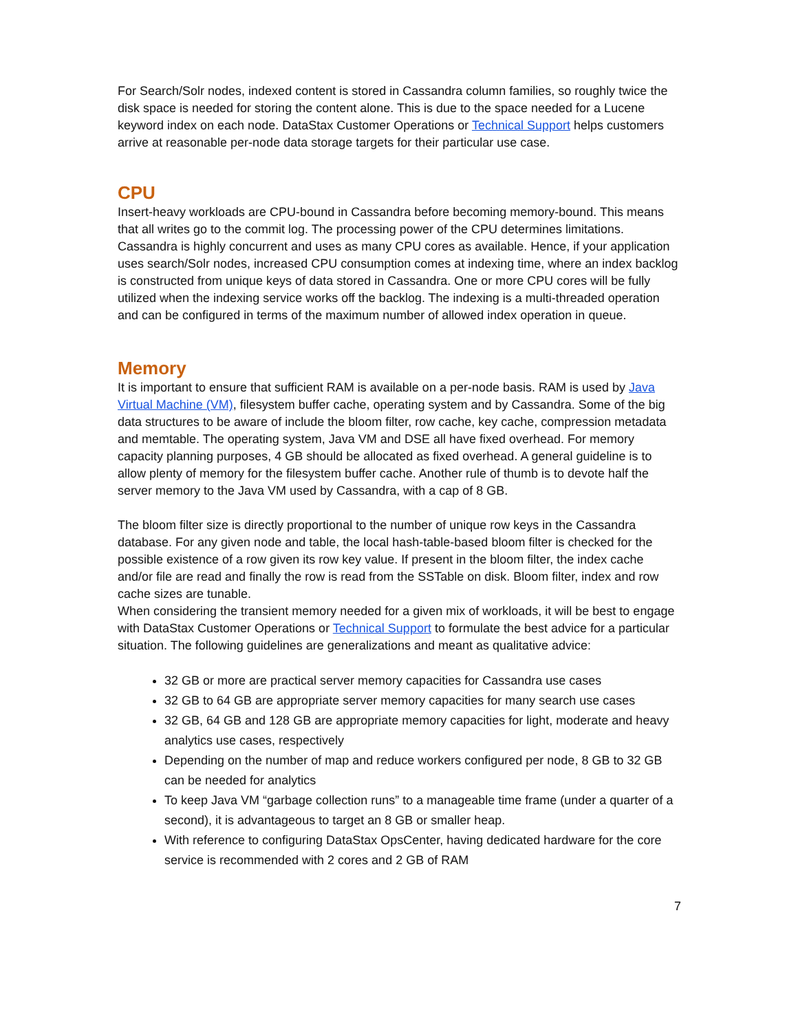For Search/Solr nodes, indexed content is stored in Cassandra column families, so roughly twice the disk space is needed for storing the content alone. This is due to the space needed for a Lucene keyword index on each node. DataStax Customer Operations or Technical Support helps customers arrive at reasonable per-node data storage targets for their particular use case.
CPU
Insert-heavy workloads are CPU-bound in Cassandra before becoming memory-bound. This means that all writes go to the commit log. The processing power of the CPU determines limitations. Cassandra is highly concurrent and uses as many CPU cores as available. Hence, if your application uses search/Solr nodes, increased CPU consumption comes at indexing time, where an index backlog is constructed from unique keys of data stored in Cassandra. One or more CPU cores will be fully utilized when the indexing service works off the backlog. The indexing is a multi-threaded operation and can be configured in terms of the maximum number of allowed index operation in queue.
Memory
It is important to ensure that sufficient RAM is available on a per-node basis. RAM is used by Java Virtual Machine (VM), filesystem buffer cache, operating system and by Cassandra. Some of the big data structures to be aware of include the bloom filter, row cache, key cache, compression metadata and memtable. The operating system, Java VM and DSE all have fixed overhead. For memory capacity planning purposes, 4 GB should be allocated as fixed overhead. A general guideline is to allow plenty of memory for the filesystem buffer cache. Another rule of thumb is to devote half the server memory to the Java VM used by Cassandra, with a cap of 8 GB.
The bloom filter size is directly proportional to the number of unique row keys in the Cassandra database. For any given node and table, the local hash-table-based bloom filter is checked for the possible existence of a row given its row key value. If present in the bloom filter, the index cache and/or file are read and finally the row is read from the SSTable on disk. Bloom filter, index and row cache sizes are tunable.
When considering the transient memory needed for a given mix of workloads, it will be best to engage with DataStax Customer Operations or Technical Support to formulate the best advice for a particular situation. The following guidelines are generalizations and meant as qualitative advice:
32 GB or more are practical server memory capacities for Cassandra use cases
32 GB to 64 GB are appropriate server memory capacities for many search use cases
32 GB, 64 GB and 128 GB are appropriate memory capacities for light, moderate and heavy analytics use cases, respectively
Depending on the number of map and reduce workers configured per node, 8 GB to 32 GB can be needed for analytics
To keep Java VM “garbage collection runs” to a manageable time frame (under a quarter of a second), it is advantageous to target an 8 GB or smaller heap.
With reference to configuring DataStax OpsCenter, having dedicated hardware for the core service is recommended with 2 cores and 2 GB of RAM
7